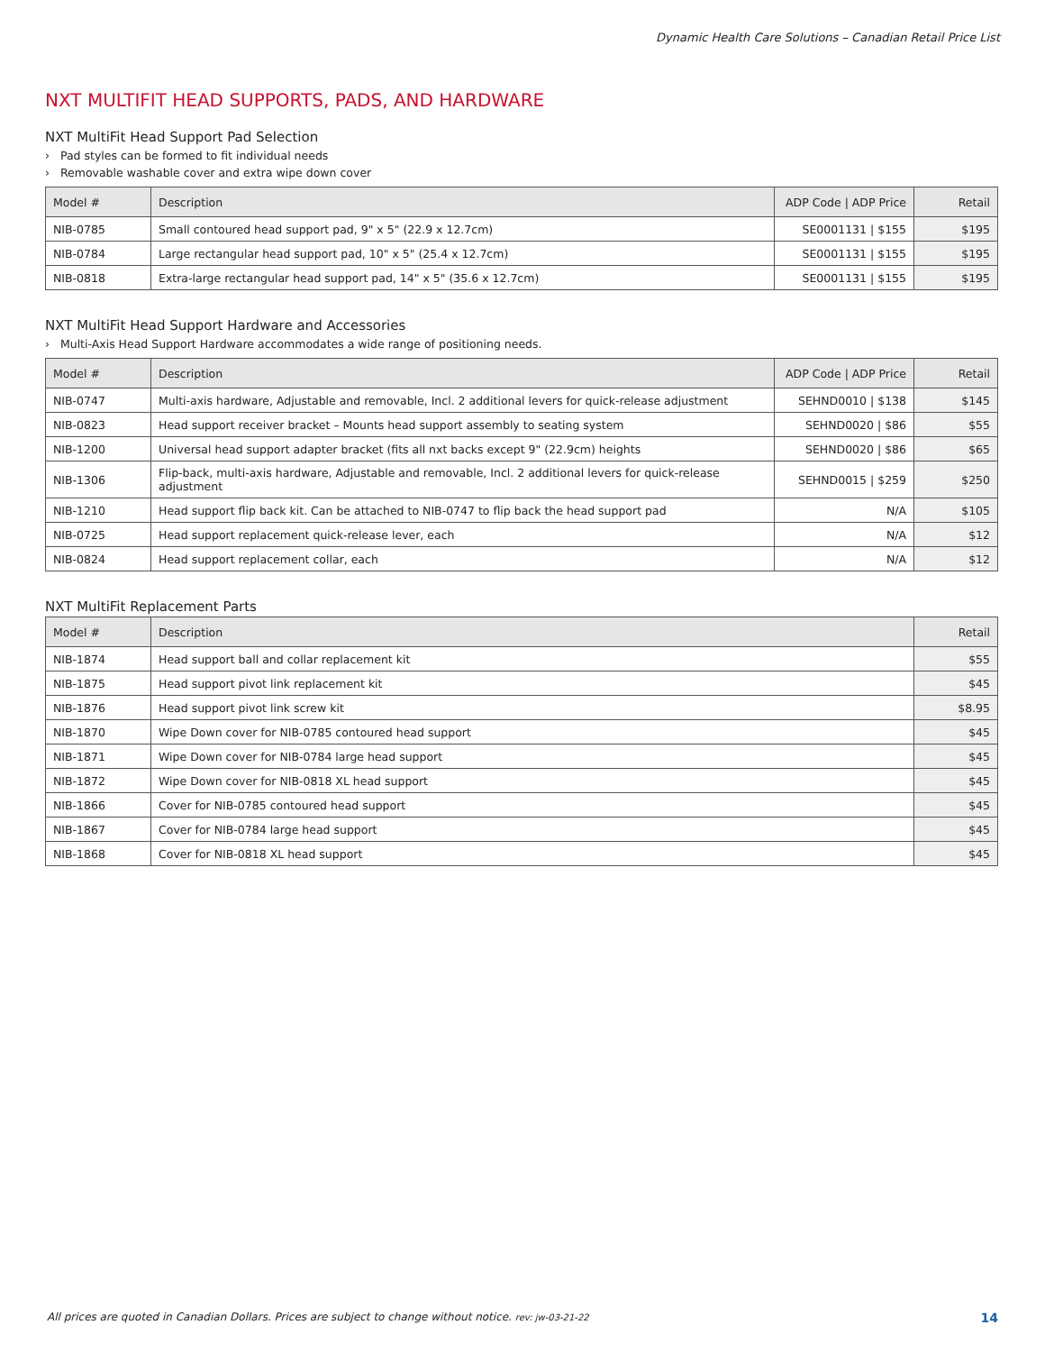Dynamic Health Care Solutions – Canadian Retail Price List
NXT MULTIFIT HEAD SUPPORTS, PADS, AND HARDWARE
NXT MultiFit Head Support Pad Selection
› Pad styles can be formed to fit individual needs
› Removable washable cover and extra wipe down cover
| Model # | Description | ADP Code / ADP Price | Retail |
| --- | --- | --- | --- |
| NIB-0785 | Small contoured head support pad, 9" x 5" (22.9 x 12.7cm) | SE0001131 / $155 | $195 |
| NIB-0784 | Large rectangular head support pad, 10" x 5" (25.4 x 12.7cm) | SE0001131 / $155 | $195 |
| NIB-0818 | Extra-large rectangular head support pad, 14" x 5" (35.6 x 12.7cm) | SE0001131 / $155 | $195 |
NXT MultiFit Head Support Hardware and Accessories
› Multi-Axis Head Support Hardware accommodates a wide range of positioning needs.
| Model # | Description | ADP Code / ADP Price | Retail |
| --- | --- | --- | --- |
| NIB-0747 | Multi-axis hardware, Adjustable and removable, Incl. 2 additional levers for quick-release adjustment | SEHND0010 / $138 | $145 |
| NIB-0823 | Head support receiver bracket – Mounts head support assembly to seating system | SEHND0020 / $86 | $55 |
| NIB-1200 | Universal head support adapter bracket (fits all nxt backs except 9" (22.9cm) heights | SEHND0020 / $86 | $65 |
| NIB-1306 | Flip-back, multi-axis hardware, Adjustable and removable, Incl. 2 additional levers for quick-release adjustment | SEHND0015 / $259 | $250 |
| NIB-1210 | Head support flip back kit. Can be attached to NIB-0747 to flip back the head support pad | N/A | $105 |
| NIB-0725 | Head support replacement quick-release lever, each | N/A | $12 |
| NIB-0824 | Head support replacement collar, each | N/A | $12 |
NXT MultiFit Replacement Parts
| Model # | Description | Retail |
| --- | --- | --- |
| NIB-1874 | Head support ball and collar replacement kit | $55 |
| NIB-1875 | Head support pivot link replacement kit | $45 |
| NIB-1876 | Head support pivot link screw kit | $8.95 |
| NIB-1870 | Wipe Down cover for NIB-0785 contoured head support | $45 |
| NIB-1871 | Wipe Down cover for NIB-0784 large head support | $45 |
| NIB-1872 | Wipe Down cover for NIB-0818 XL head support | $45 |
| NIB-1866 | Cover for NIB-0785 contoured head support | $45 |
| NIB-1867 | Cover for NIB-0784 large head support | $45 |
| NIB-1868 | Cover for NIB-0818 XL head support | $45 |
All prices are quoted in Canadian Dollars. Prices are subject to change without notice. rev: jw-03-21-22 14